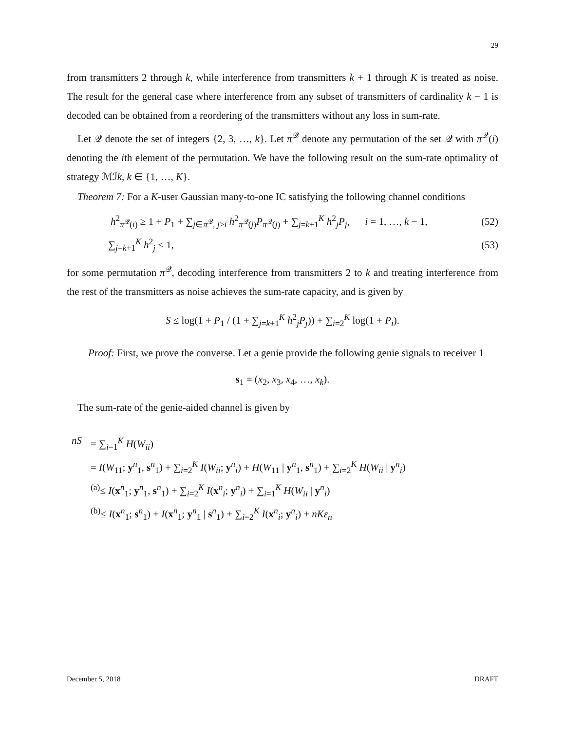29
from transmitters 2 through k, while interference from transmitters k + 1 through K is treated as noise. The result for the general case where interference from any subset of transmitters of cardinality k − 1 is decoded can be obtained from a reordering of the transmitters without any loss in sum-rate.
Let 𝒬 denote the set of integers {2, 3, …, k}. Let π<sup>𝒬</sup> denote any permutation of the set 𝒬 with π<sup>𝒬</sup>(i) denoting the ith element of the permutation. We have the following result on the sum-rate optimality of strategy ℳℐk, k ∈ {1, …, K}.
Theorem 7: For a K-user Gaussian many-to-one IC satisfying the following channel conditions
h<sup>2</sup><sub>π<sup>𝒬</sup>(i)</sub> ≥ 1 + P<sub>1</sub> + ∑<sub>j∈π<sup>𝒬</sup>, j>i</sub> h<sup>2</sup><sub>π<sup>𝒬</sup>(j)</sub>P<sub>π<sup>𝒬</sup>(j)</sub> + ∑<sub>j=k+1</sub><sup>K</sup> h<sup>2</sup><sub>j</sub>P<sub>j</sub>, i = 1, …, k − 1, (52)
∑<sub>j=k+1</sub><sup>K</sup> h<sup>2</sup><sub>j</sub> ≤ 1, (53)
for some permutation π<sup>𝒬</sup>, decoding interference from transmitters 2 to k and treating interference from the rest of the transmitters as noise achieves the sum-rate capacity, and is given by
S ≤ log(1 + P<sub>1</sub> / (1 + ∑<sub>j=k+1</sub><sup>K</sup> h<sup>2</sup><sub>j</sub>P<sub>j</sub>)) + ∑<sub>i=2</sub><sup>K</sup> log(1 + P<sub>i</sub>).
Proof: First, we prove the converse. Let a genie provide the following genie signals to receiver 1
s<sub>1</sub> = (x<sub>2</sub>, x<sub>3</sub>, x<sub>4</sub>, …, x<sub>k</sub>).
The sum-rate of the genie-aided channel is given by
nS
= ∑<sub>i=1</sub><sup>K</sup> H(W<sub>ii</sub>)
= I(W<sub>11</sub>; y<sup>n</sup><sub>1</sub>, s<sup>n</sup><sub>1</sub>) + ∑<sub>i=2</sub><sup>K</sup> I(W<sub>ii</sub>; y<sup>n</sup><sub>i</sub>) + H(W<sub>11</sub> | y<sup>n</sup><sub>1</sub>, s<sup>n</sup><sub>1</sub>) + ∑<sub>i=2</sub><sup>K</sup> H(W<sub>ii</sub> | y<sup>n</sup><sub>i</sub>)
<sup>(a)</sup>≤ I(x<sup>n</sup><sub>1</sub>; y<sup>n</sup><sub>1</sub>, s<sup>n</sup><sub>1</sub>) + ∑<sub>i=2</sub><sup>K</sup> I(x<sup>n</sup><sub>i</sub>; y<sup>n</sup><sub>i</sub>) + ∑<sub>i=1</sub><sup>K</sup> H(W<sub>ii</sub> | y<sup>n</sup><sub>i</sub>)
<sup>(b)</sup>≤ I(x<sup>n</sup><sub>1</sub>; s<sup>n</sup><sub>1</sub>) + I(x<sup>n</sup><sub>1</sub>; y<sup>n</sup><sub>1</sub> | s<sup>n</sup><sub>1</sub>) + ∑<sub>i=2</sub><sup>K</sup> I(x<sup>n</sup><sub>i</sub>; y<sup>n</sup><sub>i</sub>) + nKε<sub>n</sub>
December 5, 2018 DRAFT